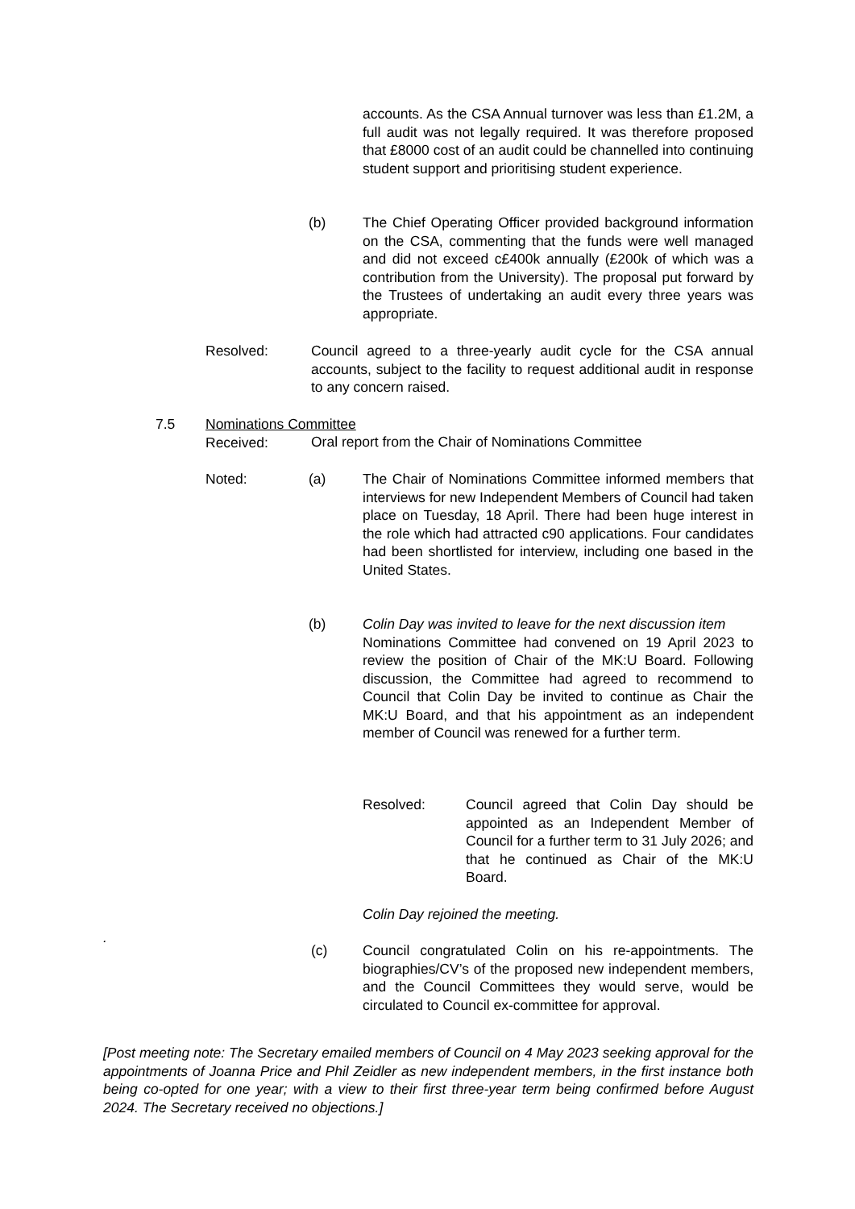accounts. As the CSA Annual turnover was less than £1.2M, a full audit was not legally required. It was therefore proposed that £8000 cost of an audit could be channelled into continuing student support and prioritising student experience.
(b)
The Chief Operating Officer provided background information on the CSA, commenting that the funds were well managed and did not exceed c£400k annually (£200k of which was a contribution from the University). The proposal put forward by the Trustees of undertaking an audit every three years was appropriate.
Resolved:
Council agreed to a three-yearly audit cycle for the CSA annual accounts, subject to the facility to request additional audit in response to any concern raised.
7.5
Nominations Committee
Received:
Oral report from the Chair of Nominations Committee
Noted: (a)
The Chair of Nominations Committee informed members that interviews for new Independent Members of Council had taken place on Tuesday, 18 April. There had been huge interest in the role which had attracted c90 applications. Four candidates had been shortlisted for interview, including one based in the United States.
(b)
Colin Day was invited to leave for the next discussion item
Nominations Committee had convened on 19 April 2023 to review the position of Chair of the MK:U Board. Following discussion, the Committee had agreed to recommend to Council that Colin Day be invited to continue as Chair the MK:U Board, and that his appointment as an independent member of Council was renewed for a further term.
Resolved:
Council agreed that Colin Day should be appointed as an Independent Member of Council for a further term to 31 July 2026; and that he continued as Chair of the MK:U Board.
Colin Day rejoined the meeting.
.
(c)
Council congratulated Colin on his re-appointments. The biographies/CV’s of the proposed new independent members, and the Council Committees they would serve, would be circulated to Council ex-committee for approval.
[Post meeting note: The Secretary emailed members of Council on 4 May 2023 seeking approval for the appointments of Joanna Price and Phil Zeidler as new independent members, in the first instance both being co-opted for one year; with a view to their first three-year term being confirmed before August 2024. The Secretary received no objections.]